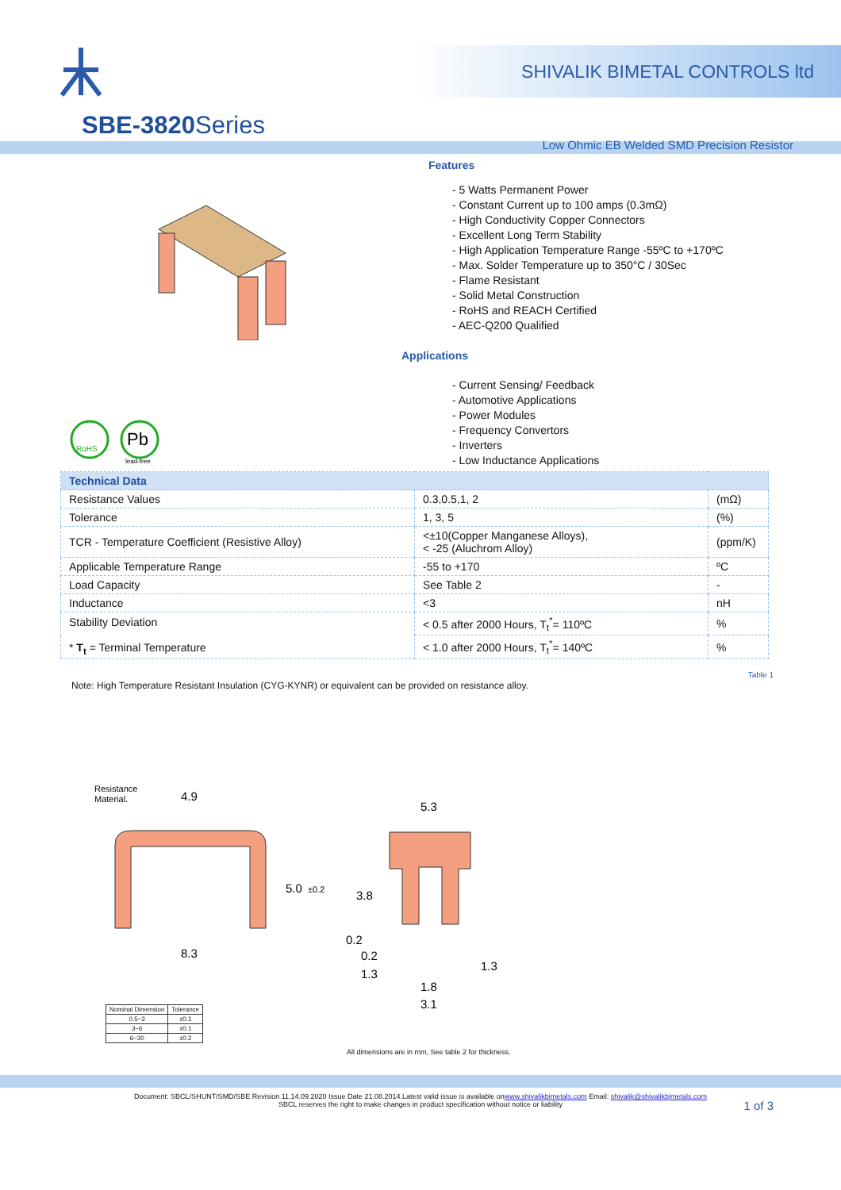SHIVALIK BIMETAL CONTROLS ltd
SBE-3820 Series Low Ohmic EB Welded SMD Precision Resistor
RoHS
Pb
lead-free
Features
- 5 Watts Permanent Power
- Constant Current up to 100 amps (0.3mΩ)
- High Conductivity Copper Connectors
- Excellent Long Term Stability
- High Application Temperature Range -55ºC to +170ºC
- Max. Solder Temperature up to 350°C / 30Sec
- Flame Resistant
- Solid Metal Construction
- RoHS and REACH Certified
- AEC-Q200 Qualified
Applications
- Current Sensing/ Feedback
- Automotive Applications
- Power Modules
- Frequency Convertors
- Inverters
- Low Inductance Applications
| Technical Data | | |
| --- | --- | --- |
| Resistance Values | 0.3,0.5,1, 2 | (mΩ) |
| Tolerance | 1, 3, 5 | (%) |
| TCR - Temperature Coefficient (Resistive Alloy) | <±10(Copper Manganese Alloys), < -25 (Aluchrom Alloy) | (ppm/K) |
| Applicable Temperature Range | -55 to +170 | ºC |
| Load Capacity | See Table 2 | - |
| Inductance | <3 | nH |
| Stability Deviation * T<sub>t</sub> = Terminal Temperature | < 0.5 after 2000 Hours, T<sub>t</sub><sup>*</sup>= 110ºC | % |
| | < 1.0 after 2000 Hours, T<sub>t</sub><sup>*</sup>= 140ºC | % |
Note: High Temperature Resistant Insulation (CYG-KYNR) or equivalent can be provided on resistance alloy. Table 1
Resistance
Material.
4.9
5.0
±0.2
8.3
5.3
3.8
0.2
0.2
1.3
1.3
1.8
3.1
| Nominal Dimension | Tolerance |
| 0.5~3 | ±0.1 |
| 3~6 | ±0.1 |
| 6~30 | ±0.2 |
All dimensions are in mm, See table 2 for thickness.
Document: SBCL/SHUNT/SMD/SBE Revision 11.14.09.2020 Issue Date 21.08.2014.Latest valid issue is available onwww.shivalikbimetals.com Email: shivalik@shivalikbimetals.com
SBCL reserves the right to make changes in product specification without notice or liability
1 of 3